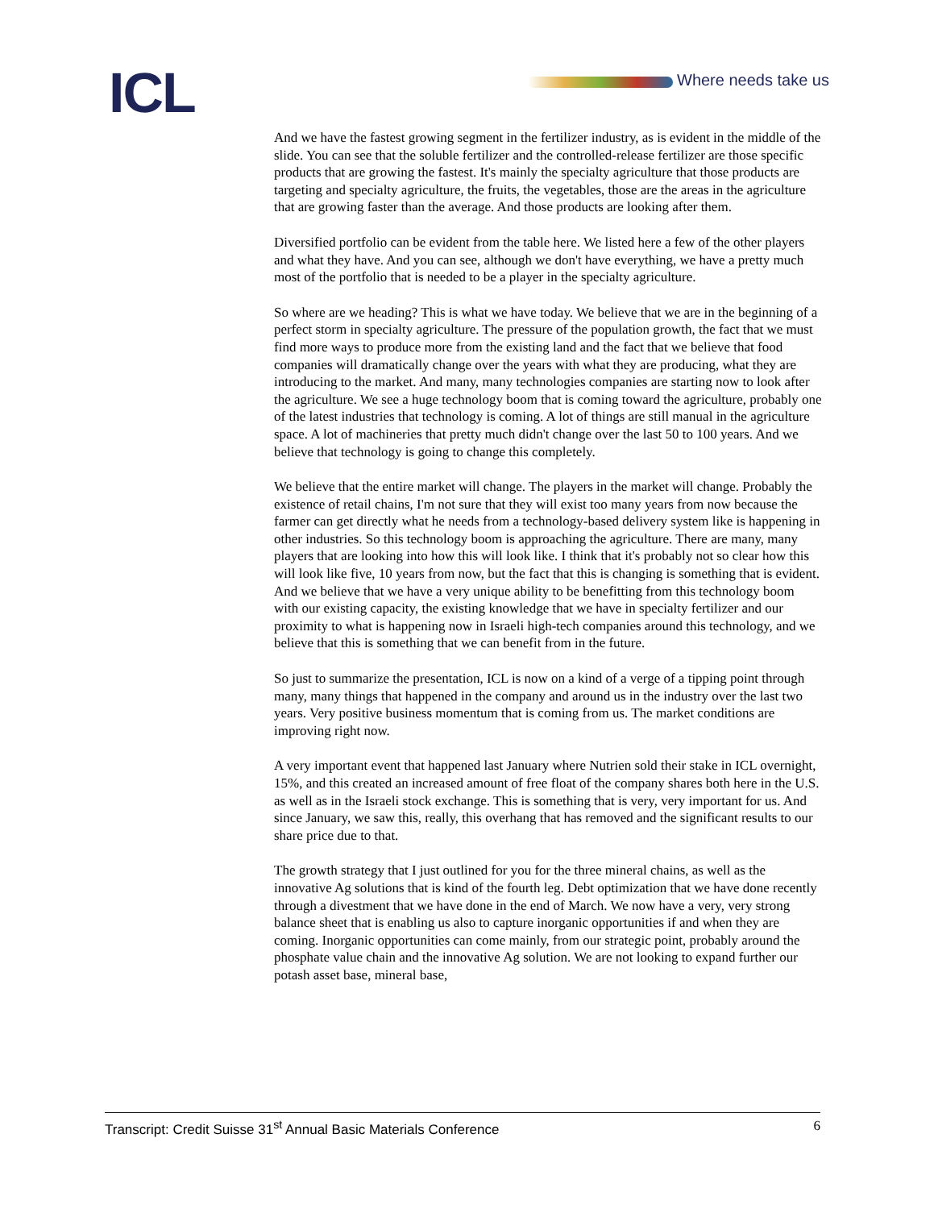ICL Where needs take us
And we have the fastest growing segment in the fertilizer industry, as is evident in the middle of the slide. You can see that the soluble fertilizer and the controlled-release fertilizer are those specific products that are growing the fastest. It's mainly the specialty agriculture that those products are targeting and specialty agriculture, the fruits, the vegetables, those are the areas in the agriculture that are growing faster than the average. And those products are looking after them.
Diversified portfolio can be evident from the table here. We listed here a few of the other players and what they have. And you can see, although we don't have everything, we have a pretty much most of the portfolio that is needed to be a player in the specialty agriculture.
So where are we heading? This is what we have today. We believe that we are in the beginning of a perfect storm in specialty agriculture. The pressure of the population growth, the fact that we must find more ways to produce more from the existing land and the fact that we believe that food companies will dramatically change over the years with what they are producing, what they are introducing to the market. And many, many technologies companies are starting now to look after the agriculture. We see a huge technology boom that is coming toward the agriculture, probably one of the latest industries that technology is coming. A lot of things are still manual in the agriculture space. A lot of machineries that pretty much didn't change over the last 50 to 100 years. And we believe that technology is going to change this completely.
We believe that the entire market will change. The players in the market will change. Probably the existence of retail chains, I'm not sure that they will exist too many years from now because the farmer can get directly what he needs from a technology-based delivery system like is happening in other industries. So this technology boom is approaching the agriculture. There are many, many players that are looking into how this will look like. I think that it's probably not so clear how this will look like five, 10 years from now, but the fact that this is changing is something that is evident. And we believe that we have a very unique ability to be benefitting from this technology boom with our existing capacity, the existing knowledge that we have in specialty fertilizer and our proximity to what is happening now in Israeli high-tech companies around this technology, and we believe that this is something that we can benefit from in the future.
So just to summarize the presentation, ICL is now on a kind of a verge of a tipping point through many, many things that happened in the company and around us in the industry over the last two years. Very positive business momentum that is coming from us. The market conditions are improving right now.
A very important event that happened last January where Nutrien sold their stake in ICL overnight, 15%, and this created an increased amount of free float of the company shares both here in the U.S. as well as in the Israeli stock exchange. This is something that is very, very important for us. And since January, we saw this, really, this overhang that has removed and the significant results to our share price due to that.
The growth strategy that I just outlined for you for the three mineral chains, as well as the innovative Ag solutions that is kind of the fourth leg. Debt optimization that we have done recently through a divestment that we have done in the end of March. We now have a very, very strong balance sheet that is enabling us also to capture inorganic opportunities if and when they are coming. Inorganic opportunities can come mainly, from our strategic point, probably around the phosphate value chain and the innovative Ag solution. We are not looking to expand further our potash asset base, mineral base,
Transcript: Credit Suisse 31<sup>st</sup> Annual Basic Materials Conference 6